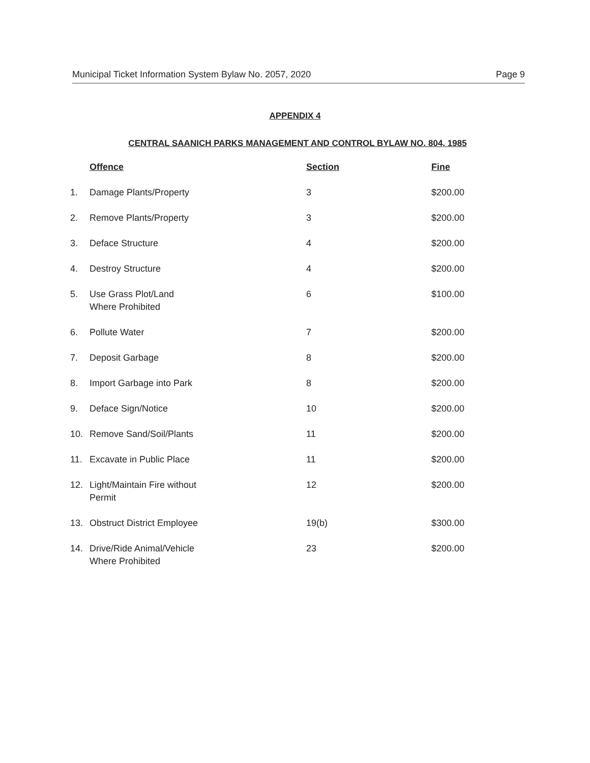Municipal Ticket Information System Bylaw No. 2057, 2020 Page 9
APPENDIX 4
CENTRAL SAANICH PARKS MANAGEMENT AND CONTROL BYLAW NO. 804, 1985
| | Offence | Section | Fine |
| --- | --- | --- | --- |
| 1. | Damage Plants/Property | 3 | $200.00 |
| 2. | Remove Plants/Property | 3 | $200.00 |
| 3. | Deface Structure | 4 | $200.00 |
| 4. | Destroy Structure | 4 | $200.00 |
| 5. | Use Grass Plot/Land Where Prohibited | 6 | $100.00 |
| 6. | Pollute Water | 7 | $200.00 |
| 7. | Deposit Garbage | 8 | $200.00 |
| 8. | Import Garbage into Park | 8 | $200.00 |
| 9. | Deface Sign/Notice | 10 | $200.00 |
| 10. | Remove Sand/Soil/Plants | 11 | $200.00 |
| 11. | Excavate in Public Place | 11 | $200.00 |
| 12. | Light/Maintain Fire without Permit | 12 | $200.00 |
| 13. | Obstruct District Employee | 19(b) | $300.00 |
| 14. | Drive/Ride Animal/Vehicle Where Prohibited | 23 | $200.00 |